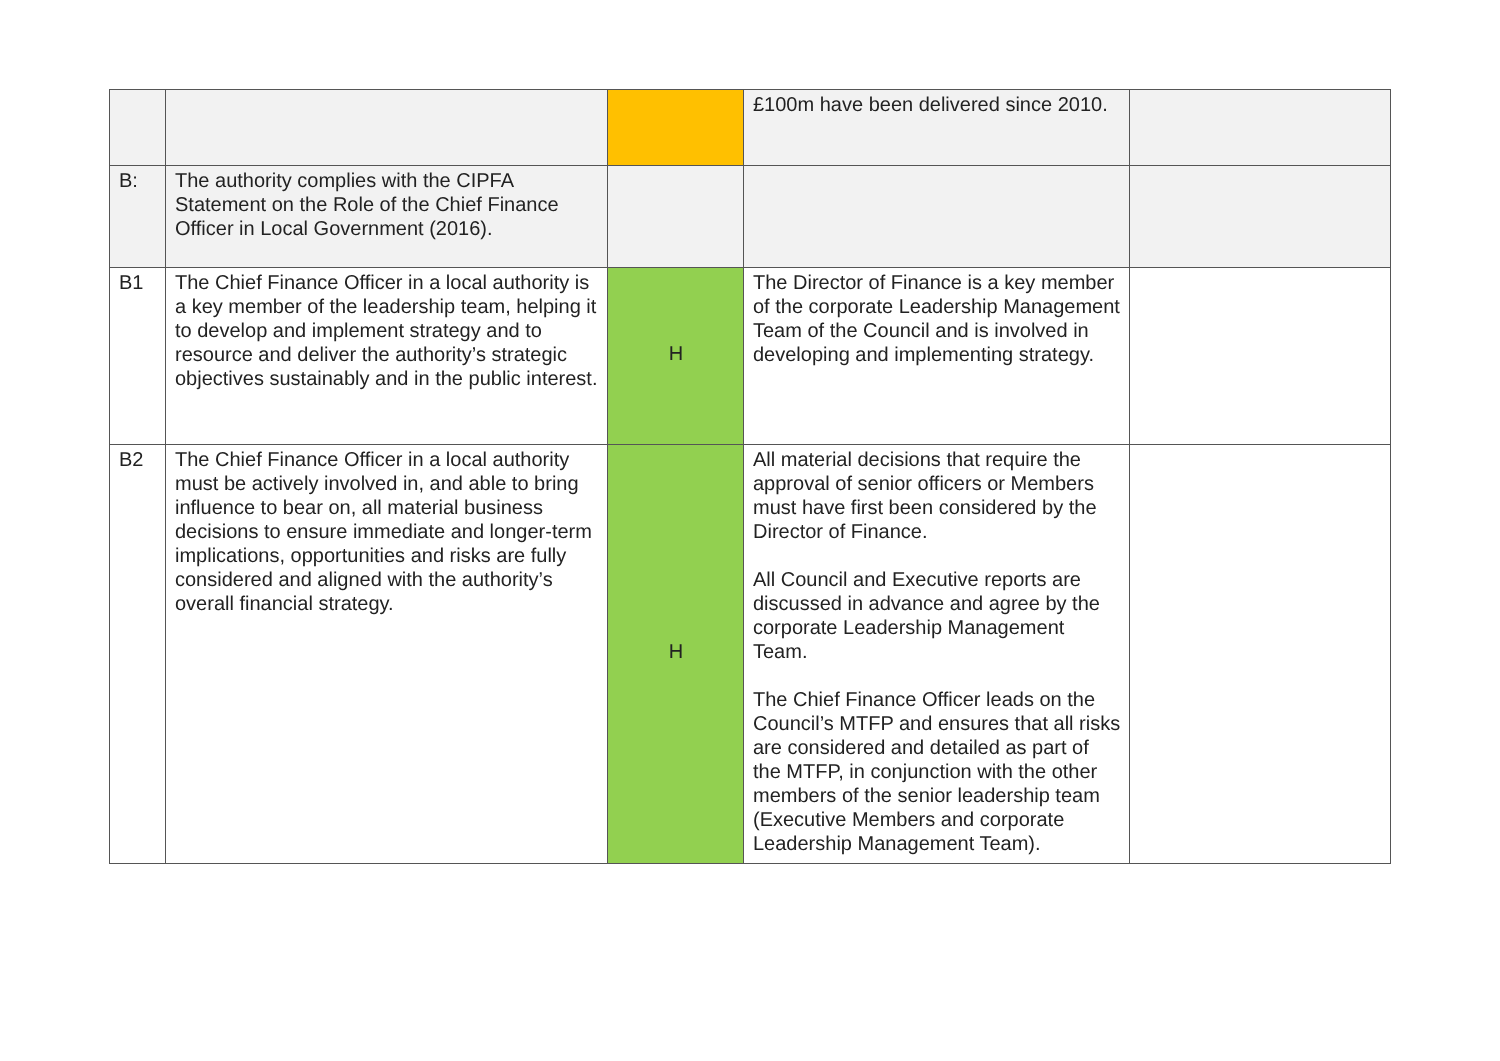| | | | £100m have been delivered since 2010. | |
| B: | The authority complies with the CIPFA Statement on the Role of the Chief Finance Officer in Local Government (2016). | | | |
| B1 | The Chief Finance Officer in a local authority is a key member of the leadership team, helping it to develop and implement strategy and to resource and deliver the authority’s strategic objectives sustainably and in the public interest. | H | The Director of Finance is a key member of the corporate Leadership Management Team of the Council and is involved in developing and implementing strategy. | |
| B2 | The Chief Finance Officer in a local authority must be actively involved in, and able to bring influence to bear on, all material business decisions to ensure immediate and longer-term implications, opportunities and risks are fully considered and aligned with the authority’s overall financial strategy. | H | All material decisions that require the approval of senior officers or Members must have first been considered by the Director of Finance. All Council and Executive reports are discussed in advance and agree by the corporate Leadership Management Team. The Chief Finance Officer leads on the Council’s MTFP and ensures that all risks are considered and detailed as part of the MTFP, in conjunction with the other members of the senior leadership team (Executive Members and corporate Leadership Management Team). | |